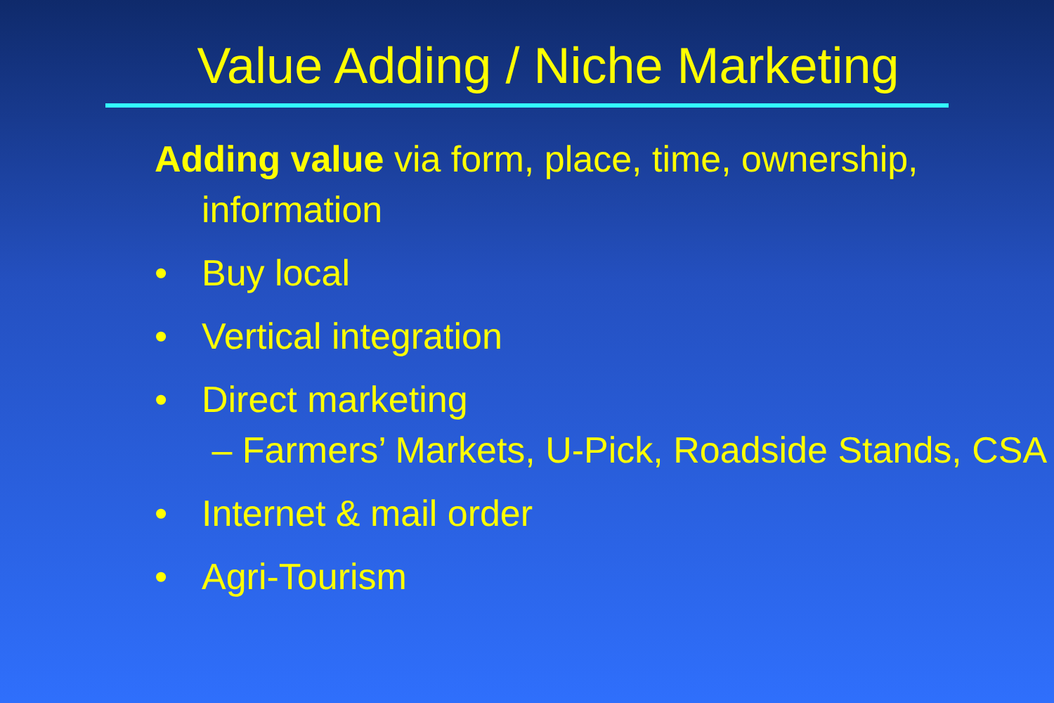Value Adding / Niche Marketing
Adding value via form, place, time, ownership, information
• Buy local
• Vertical integration
• Direct marketing
– Farmers’ Markets, U-Pick, Roadside Stands, CSA
• Internet & mail order
• Agri-Tourism